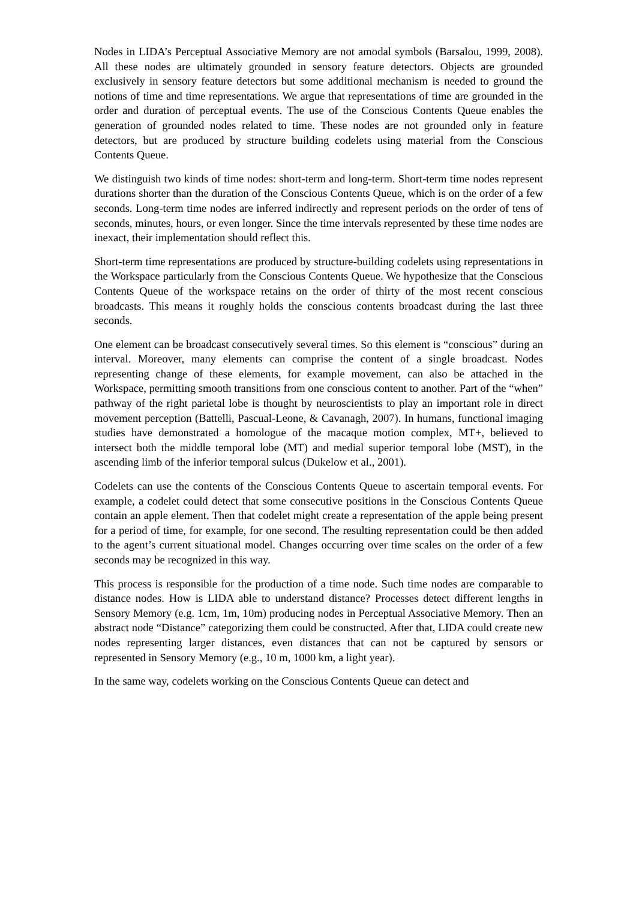Nodes in LIDA’s Perceptual Associative Memory are not amodal symbols (Barsalou, 1999, 2008). All these nodes are ultimately grounded in sensory feature detectors. Objects are grounded exclusively in sensory feature detectors but some additional mechanism is needed to ground the notions of time and time representations. We argue that representations of time are grounded in the order and duration of perceptual events. The use of the Conscious Contents Queue enables the generation of grounded nodes related to time. These nodes are not grounded only in feature detectors, but are produced by structure building codelets using material from the Conscious Contents Queue.
We distinguish two kinds of time nodes: short-term and long-term. Short-term time nodes represent durations shorter than the duration of the Conscious Contents Queue, which is on the order of a few seconds. Long-term time nodes are inferred indirectly and represent periods on the order of tens of seconds, minutes, hours, or even longer. Since the time intervals represented by these time nodes are inexact, their implementation should reflect this.
Short-term time representations are produced by structure-building codelets using representations in the Workspace particularly from the Conscious Contents Queue. We hypothesize that the Conscious Contents Queue of the workspace retains on the order of thirty of the most recent conscious broadcasts. This means it roughly holds the conscious contents broadcast during the last three seconds.
One element can be broadcast consecutively several times. So this element is “conscious” during an interval. Moreover, many elements can comprise the content of a single broadcast. Nodes representing change of these elements, for example movement, can also be attached in the Workspace, permitting smooth transitions from one conscious content to another. Part of the “when” pathway of the right parietal lobe is thought by neuroscientists to play an important role in direct movement perception (Battelli, Pascual-Leone, & Cavanagh, 2007). In humans, functional imaging studies have demonstrated a homologue of the macaque motion complex, MT+, believed to intersect both the middle temporal lobe (MT) and medial superior temporal lobe (MST), in the ascending limb of the inferior temporal sulcus (Dukelow et al., 2001).
Codelets can use the contents of the Conscious Contents Queue to ascertain temporal events. For example, a codelet could detect that some consecutive positions in the Conscious Contents Queue contain an apple element. Then that codelet might create a representation of the apple being present for a period of time, for example, for one second. The resulting representation could be then added to the agent’s current situational model. Changes occurring over time scales on the order of a few seconds may be recognized in this way.
This process is responsible for the production of a time node. Such time nodes are comparable to distance nodes. How is LIDA able to understand distance? Processes detect different lengths in Sensory Memory (e.g. 1cm, 1m, 10m) producing nodes in Perceptual Associative Memory. Then an abstract node “Distance” categorizing them could be constructed. After that, LIDA could create new nodes representing larger distances, even distances that can not be captured by sensors or represented in Sensory Memory (e.g., 10 m, 1000 km, a light year).
In the same way, codelets working on the Conscious Contents Queue can detect and